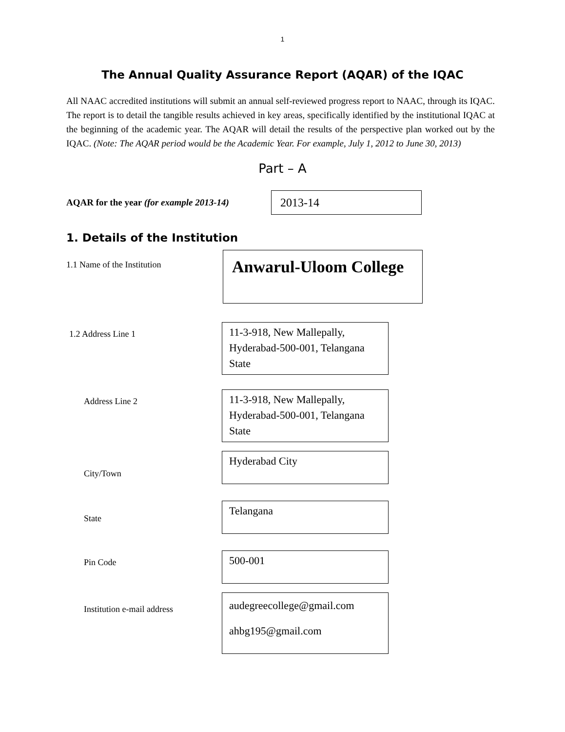1
The Annual Quality Assurance Report (AQAR) of the IQAC
All NAAC accredited institutions will submit an annual self-reviewed progress report to NAAC, through its IQAC. The report is to detail the tangible results achieved in key areas, specifically identified by the institutional IQAC at the beginning of the academic year. The AQAR will detail the results of the perspective plan worked out by the IQAC. (Note: The AQAR period would be the Academic Year. For example, July 1, 2012 to June 30, 2013)
Part – A
AQAR for the year (for example 2013-14)
2013-14
1. Details of the Institution
1.1 Name of the Institution
Anwarul-Uloom College
1.2 Address Line 1
11-3-918, New Mallepally, Hyderabad-500-001, Telangana State
Address Line 2
11-3-918, New Mallepally, Hyderabad-500-001, Telangana State
City/Town
Hyderabad City
State
Telangana
Pin Code
500-001
Institution e-mail address
audegreecollege@gmail.com
ahbg195@gmail.com